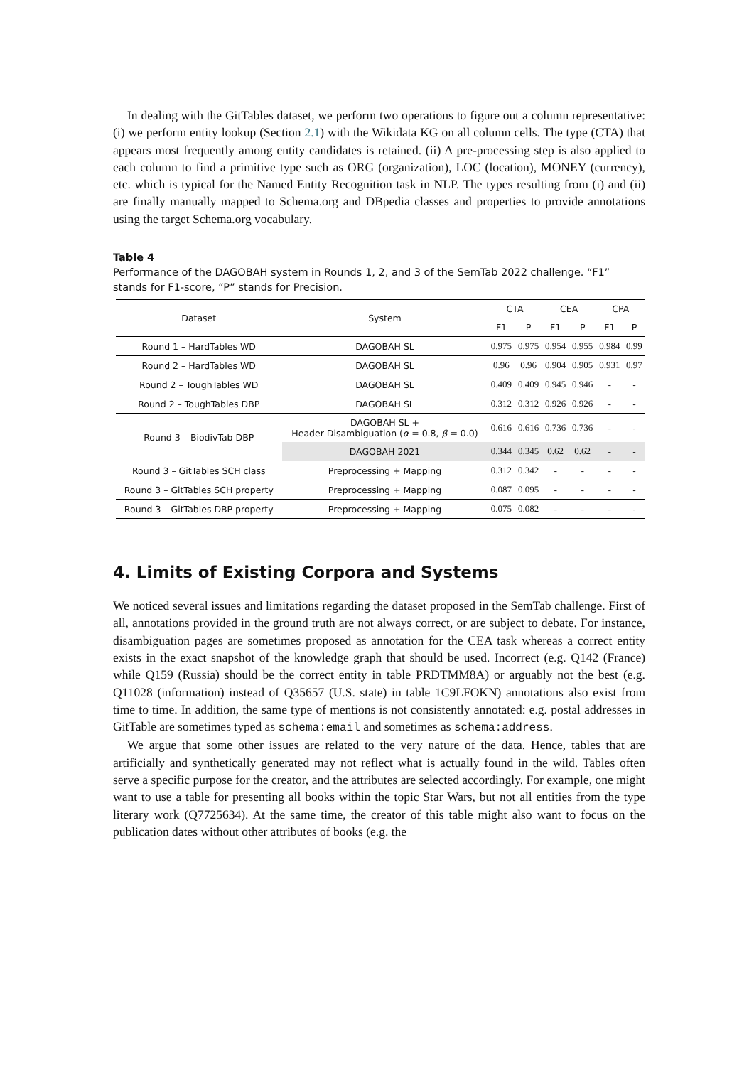In dealing with the GitTables dataset, we perform two operations to figure out a column representative: (i) we perform entity lookup (Section 2.1) with the Wikidata KG on all column cells. The type (CTA) that appears most frequently among entity candidates is retained. (ii) A pre-processing step is also applied to each column to find a primitive type such as ORG (organization), LOC (location), MONEY (currency), etc. which is typical for the Named Entity Recognition task in NLP. The types resulting from (i) and (ii) are finally manually mapped to Schema.org and DBpedia classes and properties to provide annotations using the target Schema.org vocabulary.
Table 4
Performance of the DAGOBAH system in Rounds 1, 2, and 3 of the SemTab 2022 challenge. “F1” stands for F1-score, “P” stands for Precision.
| Dataset | System | CTA | | CEA | | CPA | |
| --- | --- | --- | --- | --- | --- | --- | --- |
| | | F1 | P | F1 | P | F1 | P |
| Round 1 – HardTables WD | DAGOBAH SL | 0.975 | 0.975 | 0.954 | 0.955 | 0.984 | 0.99 |
| Round 2 – HardTables WD | DAGOBAH SL | 0.96 | 0.96 | 0.904 | 0.905 | 0.931 | 0.97 |
| Round 2 – ToughTables WD | DAGOBAH SL | 0.409 | 0.409 | 0.945 | 0.946 | - | - |
| Round 2 – ToughTables DBP | DAGOBAH SL | 0.312 | 0.312 | 0.926 | 0.926 | - | - |
| Round 3 – BiodivTab DBP | DAGOBAH SL + Header Disambiguation ( α = 0.8, β = 0.0) | 0.616 | 0.616 | 0.736 | 0.736 | - | - |
| | DAGOBAH 2021 | 0.344 | 0.345 | 0.62 | 0.62 | - | - |
| Round 3 – GitTables SCH class | Preprocessing + Mapping | 0.312 | 0.342 | - | - | - | - |
| Round 3 – GitTables SCH property | Preprocessing + Mapping | 0.087 | 0.095 | - | - | - | - |
| Round 3 – GitTables DBP property | Preprocessing + Mapping | 0.075 | 0.082 | - | - | - | - |
4. Limits of Existing Corpora and Systems
We noticed several issues and limitations regarding the dataset proposed in the SemTab challenge. First of all, annotations provided in the ground truth are not always correct, or are subject to debate. For instance, disambiguation pages are sometimes proposed as annotation for the CEA task whereas a correct entity exists in the exact snapshot of the knowledge graph that should be used. Incorrect (e.g. Q142 (France) while Q159 (Russia) should be the correct entity in table PRDTMM8A) or arguably not the best (e.g. Q11028 (information) instead of Q35657 (U.S. state) in table 1C9LFOKN) annotations also exist from time to time. In addition, the same type of mentions is not consistently annotated: e.g. postal addresses in GitTable are sometimes typed as schema:email and sometimes as schema:address.
We argue that some other issues are related to the very nature of the data. Hence, tables that are artificially and synthetically generated may not reflect what is actually found in the wild. Tables often serve a specific purpose for the creator, and the attributes are selected accordingly. For example, one might want to use a table for presenting all books within the topic Star Wars, but not all entities from the type literary work (Q7725634). At the same time, the creator of this table might also want to focus on the publication dates without other attributes of books (e.g. the